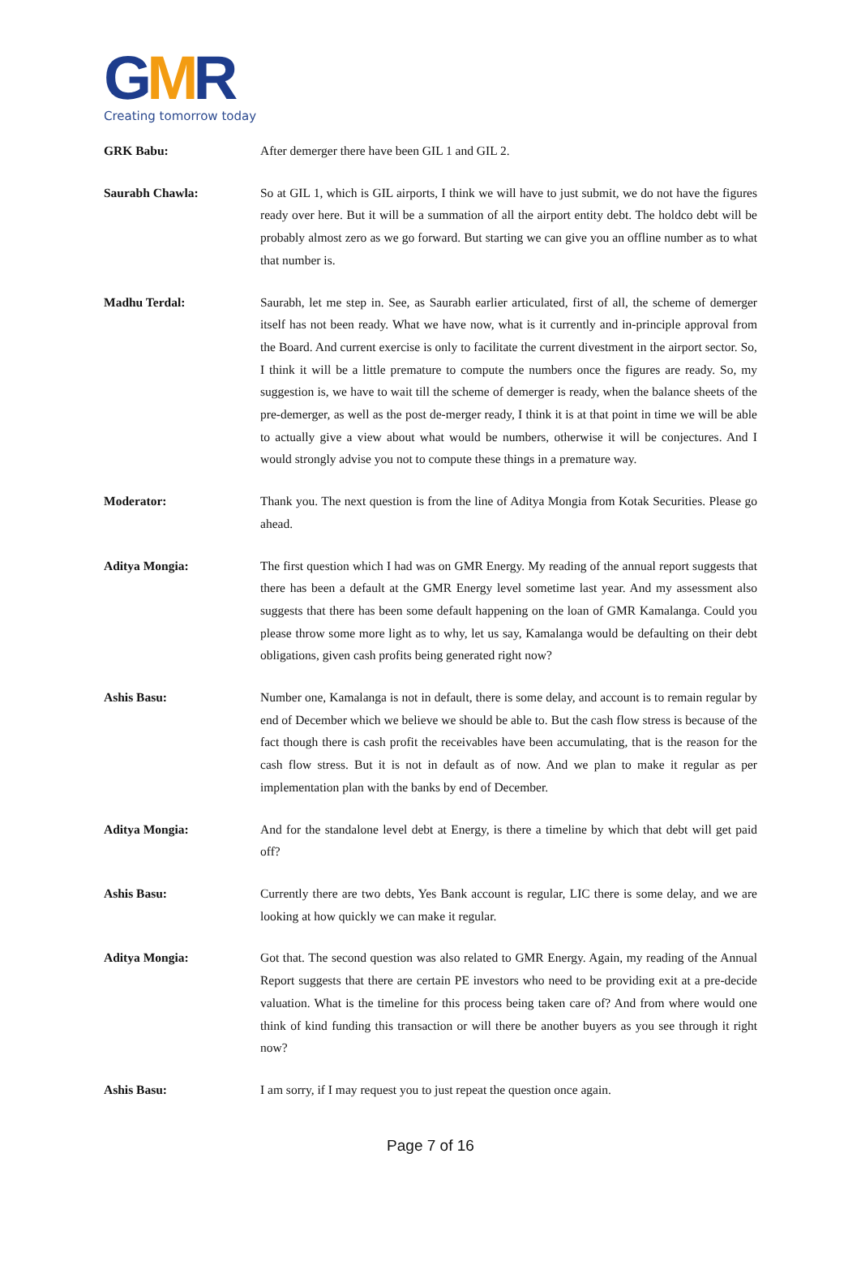GMR
Creating tomorrow today
GRK Babu: After demerger there have been GIL 1 and GIL 2.
Saurabh Chawla: So at GIL 1, which is GIL airports, I think we will have to just submit, we do not have the figures ready over here. But it will be a summation of all the airport entity debt. The holdco debt will be probably almost zero as we go forward. But starting we can give you an offline number as to what that number is.
Madhu Terdal: Saurabh, let me step in. See, as Saurabh earlier articulated, first of all, the scheme of demerger itself has not been ready. What we have now, what is it currently and in-principle approval from the Board. And current exercise is only to facilitate the current divestment in the airport sector. So, I think it will be a little premature to compute the numbers once the figures are ready. So, my suggestion is, we have to wait till the scheme of demerger is ready, when the balance sheets of the pre-demerger, as well as the post de-merger ready, I think it is at that point in time we will be able to actually give a view about what would be numbers, otherwise it will be conjectures. And I would strongly advise you not to compute these things in a premature way.
Moderator: Thank you. The next question is from the line of Aditya Mongia from Kotak Securities. Please go ahead.
Aditya Mongia: The first question which I had was on GMR Energy. My reading of the annual report suggests that there has been a default at the GMR Energy level sometime last year. And my assessment also suggests that there has been some default happening on the loan of GMR Kamalanga. Could you please throw some more light as to why, let us say, Kamalanga would be defaulting on their debt obligations, given cash profits being generated right now?
Ashis Basu: Number one, Kamalanga is not in default, there is some delay, and account is to remain regular by end of December which we believe we should be able to. But the cash flow stress is because of the fact though there is cash profit the receivables have been accumulating, that is the reason for the cash flow stress. But it is not in default as of now. And we plan to make it regular as per implementation plan with the banks by end of December.
Aditya Mongia: And for the standalone level debt at Energy, is there a timeline by which that debt will get paid off?
Ashis Basu: Currently there are two debts, Yes Bank account is regular, LIC there is some delay, and we are looking at how quickly we can make it regular.
Aditya Mongia: Got that. The second question was also related to GMR Energy. Again, my reading of the Annual Report suggests that there are certain PE investors who need to be providing exit at a pre-decide valuation. What is the timeline for this process being taken care of? And from where would one think of kind funding this transaction or will there be another buyers as you see through it right now?
Ashis Basu: I am sorry, if I may request you to just repeat the question once again.
Page 7 of 16